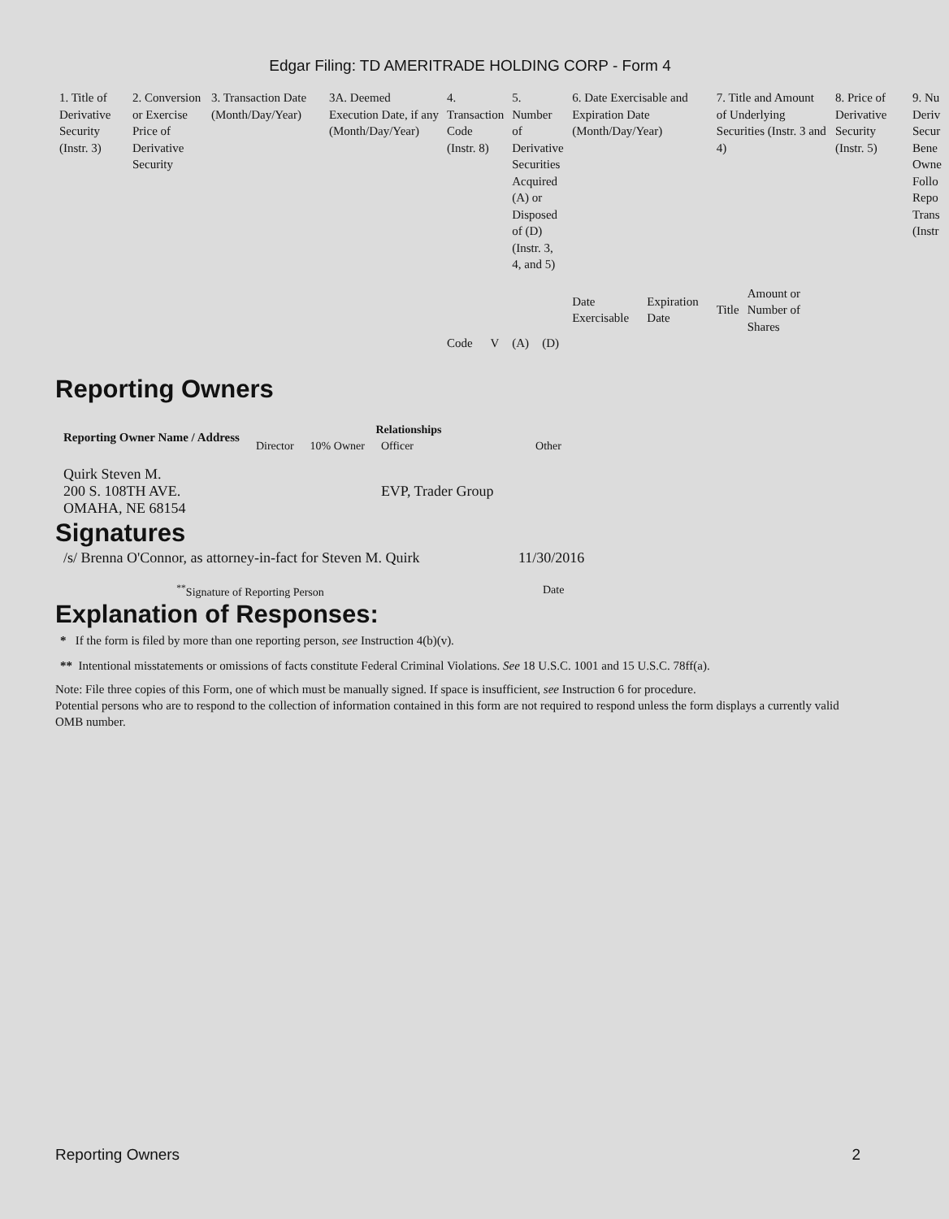Edgar Filing: TD AMERITRADE HOLDING CORP - Form 4
| 1. Title of Derivative Security (Instr. 3) | 2. Conversion or Exercise Price of Derivative Security | 3. Transaction Date (Month/Day/Year) | 3A. Deemed Execution Date, if any (Month/Day/Year) | 4. Transaction Code (Instr. 8) | | 5. Number of Derivative Securities Acquired (A) or Disposed of (D) (Instr. 3, 4, and 5) | | 6. Date Exercisable and Expiration Date (Month/Day/Year) | | 7. Title and Amount of Underlying Securities (Instr. 3 and 4) | | 8. Price of Derivative Security (Instr. 5) | 9. Nu Deriv Secur Bene Owne Follo Repo Trans (Instr |
| | | | | | | | | Date Exercisable | Expiration Date | Title | Amount or Number of Shares | | |
| | | | | Code | V | (A) | (D) | | | | | | |
Reporting Owners
| Reporting Owner Name / Address | Relationships | | | |
| --- | --- | --- | --- | --- |
| | Director | 10% Owner | Officer | Other |
| Quirk Steven M. 200 S. 108TH AVE. OMAHA, NE 68154 | | | EVP, Trader Group | |
Signatures
| /s/ Brenna O'Connor, as attorney-in-fact for Steven M. Quirk | 11/30/2016 |
| <sup>**</sup> Signature of Reporting Person | Date |
Explanation of Responses:
* If the form is filed by more than one reporting person, see Instruction 4(b)(v).
** Intentional misstatements or omissions of facts constitute Federal Criminal Violations. See 18 U.S.C. 1001 and 15 U.S.C. 78ff(a).
Note: File three copies of this Form, one of which must be manually signed. If space is insufficient, see Instruction 6 for procedure.
Potential persons who are to respond to the collection of information contained in this form are not required to respond unless the form displays a currently valid OMB number.
Reporting Owners 2